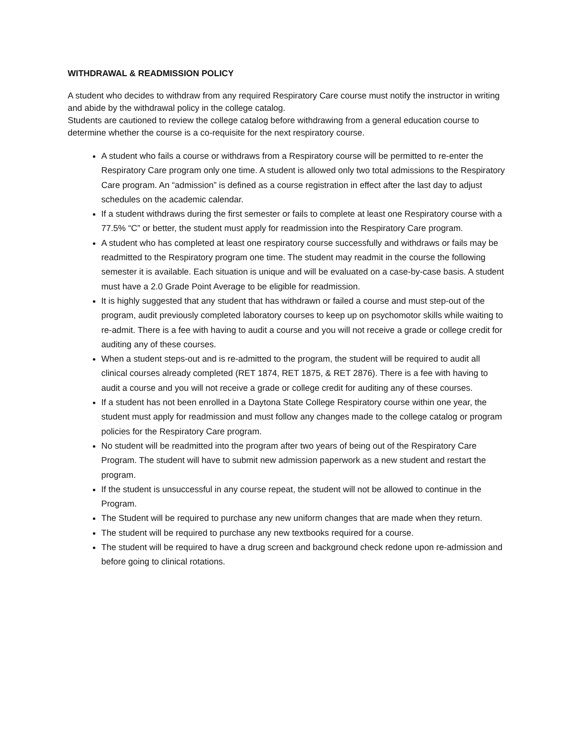WITHDRAWAL & READMISSION POLICY
A student who decides to withdraw from any required Respiratory Care course must notify the instructor in writing and abide by the withdrawal policy in the college catalog.
Students are cautioned to review the college catalog before withdrawing from a general education course to determine whether the course is a co-requisite for the next respiratory course.
A student who fails a course or withdraws from a Respiratory course will be permitted to re-enter the Respiratory Care program only one time. A student is allowed only two total admissions to the Respiratory Care program. An “admission” is defined as a course registration in effect after the last day to adjust schedules on the academic calendar.
If a student withdraws during the first semester or fails to complete at least one Respiratory course with a 77.5% “C” or better, the student must apply for readmission into the Respiratory Care program.
A student who has completed at least one respiratory course successfully and withdraws or fails may be readmitted to the Respiratory program one time. The student may readmit in the course the following semester it is available. Each situation is unique and will be evaluated on a case-by-case basis. A student must have a 2.0 Grade Point Average to be eligible for readmission.
It is highly suggested that any student that has withdrawn or failed a course and must step-out of the program, audit previously completed laboratory courses to keep up on psychomotor skills while waiting to re-admit. There is a fee with having to audit a course and you will not receive a grade or college credit for auditing any of these courses.
When a student steps-out and is re-admitted to the program, the student will be required to audit all clinical courses already completed (RET 1874, RET 1875, & RET 2876). There is a fee with having to audit a course and you will not receive a grade or college credit for auditing any of these courses.
If a student has not been enrolled in a Daytona State College Respiratory course within one year, the student must apply for readmission and must follow any changes made to the college catalog or program policies for the Respiratory Care program.
No student will be readmitted into the program after two years of being out of the Respiratory Care Program. The student will have to submit new admission paperwork as a new student and restart the program.
If the student is unsuccessful in any course repeat, the student will not be allowed to continue in the Program.
The Student will be required to purchase any new uniform changes that are made when they return.
The student will be required to purchase any new textbooks required for a course.
The student will be required to have a drug screen and background check redone upon re-admission and before going to clinical rotations.